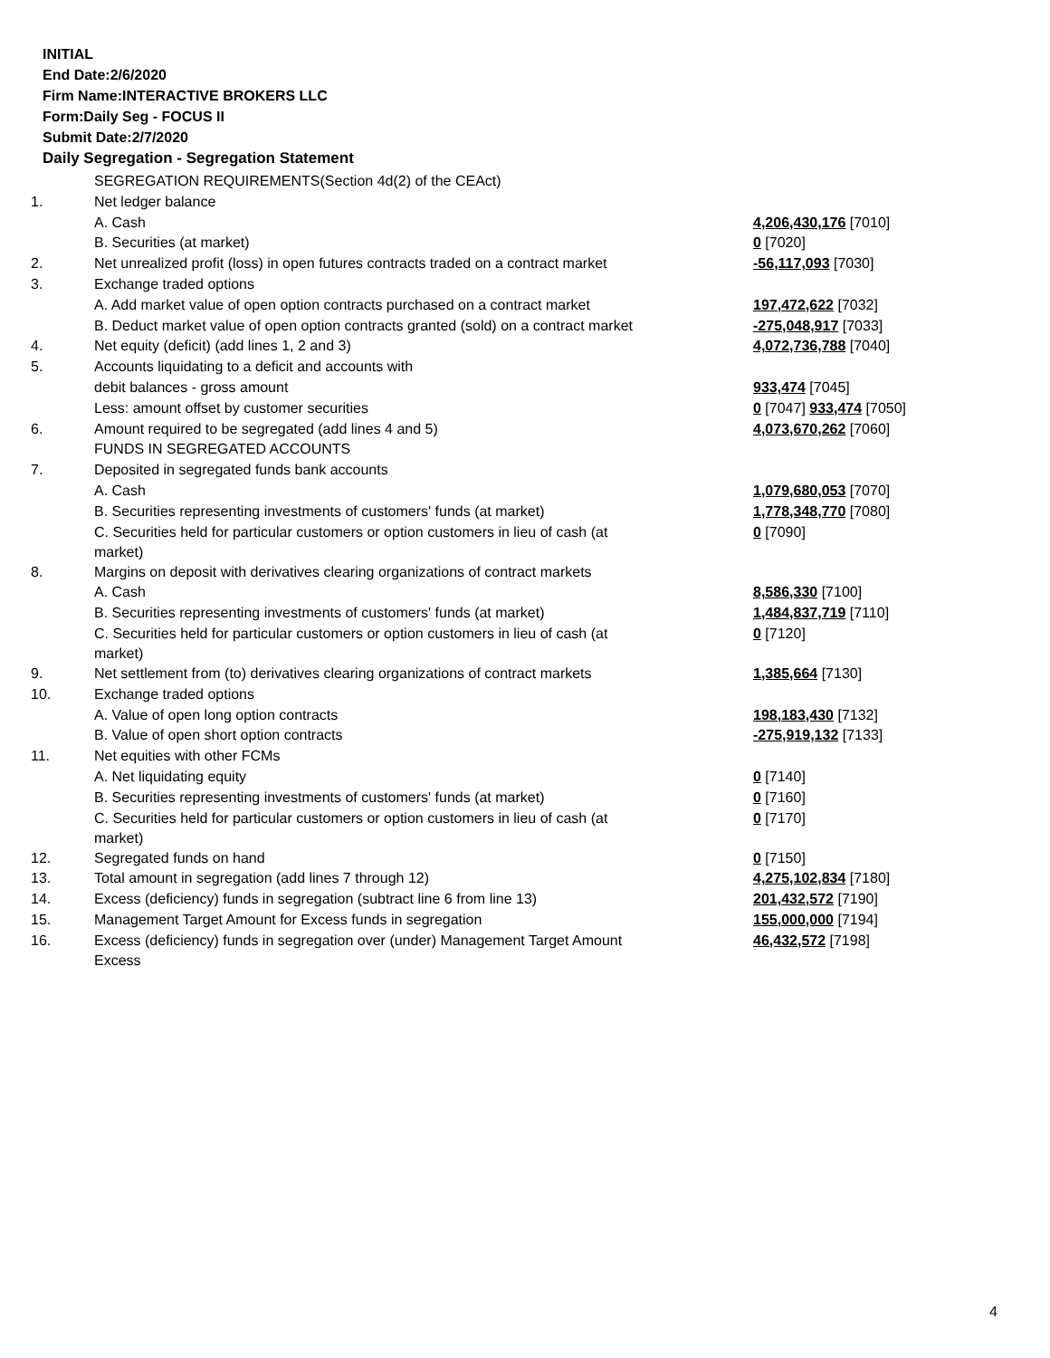INITIAL
End Date:2/6/2020
Firm Name:INTERACTIVE BROKERS LLC
Form:Daily Seg - FOCUS II
Submit Date:2/7/2020
Daily Segregation - Segregation Statement
| | SEGREGATION REQUIREMENTS(Section 4d(2) of the CEAct) | |
| 1. | Net ledger balance | |
| | A. Cash | 4,206,430,176 [7010] |
| | B. Securities (at market) | 0 [7020] |
| 2. | Net unrealized profit (loss) in open futures contracts traded on a contract market | -56,117,093 [7030] |
| 3. | Exchange traded options | |
| | A. Add market value of open option contracts purchased on a contract market | 197,472,622 [7032] |
| | B. Deduct market value of open option contracts granted (sold) on a contract market | -275,048,917 [7033] |
| 4. | Net equity (deficit) (add lines 1, 2 and 3) | 4,072,736,788 [7040] |
| 5. | Accounts liquidating to a deficit and accounts with | |
| | debit balances - gross amount | 933,474 [7045] |
| | Less: amount offset by customer securities | 0 [7047] 933,474 [7050] |
| 6. | Amount required to be segregated (add lines 4 and 5) | 4,073,670,262 [7060] |
| | FUNDS IN SEGREGATED ACCOUNTS | |
| 7. | Deposited in segregated funds bank accounts | |
| | A. Cash | 1,079,680,053 [7070] |
| | B. Securities representing investments of customers' funds (at market) | 1,778,348,770 [7080] |
| | C. Securities held for particular customers or option customers in lieu of cash (at market) | 0 [7090] |
| 8. | Margins on deposit with derivatives clearing organizations of contract markets | |
| | A. Cash | 8,586,330 [7100] |
| | B. Securities representing investments of customers' funds (at market) | 1,484,837,719 [7110] |
| | C. Securities held for particular customers or option customers in lieu of cash (at market) | 0 [7120] |
| 9. | Net settlement from (to) derivatives clearing organizations of contract markets | 1,385,664 [7130] |
| 10. | Exchange traded options | |
| | A. Value of open long option contracts | 198,183,430 [7132] |
| | B. Value of open short option contracts | -275,919,132 [7133] |
| 11. | Net equities with other FCMs | |
| | A. Net liquidating equity | 0 [7140] |
| | B. Securities representing investments of customers' funds (at market) | 0 [7160] |
| | C. Securities held for particular customers or option customers in lieu of cash (at market) | 0 [7170] |
| 12. | Segregated funds on hand | 0 [7150] |
| 13. | Total amount in segregation (add lines 7 through 12) | 4,275,102,834 [7180] |
| 14. | Excess (deficiency) funds in segregation (subtract line 6 from line 13) | 201,432,572 [7190] |
| 15. | Management Target Amount for Excess funds in segregation | 155,000,000 [7194] |
| 16. | Excess (deficiency) funds in segregation over (under) Management Target Amount Excess | 46,432,572 [7198] |
4